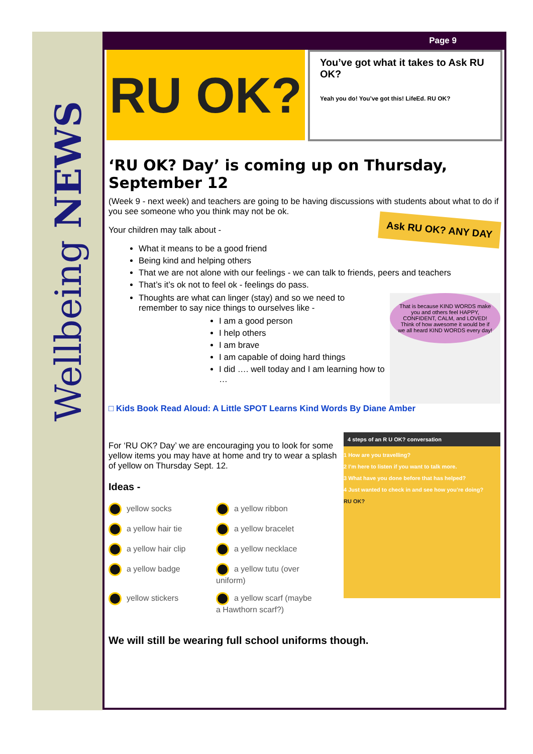Wellbeing NEWS
Page 9
RU OK?
You’ve got what it takes to Ask RU OK?
Yeah you do! You’ve got this! LifeEd. RU OK?
‘RU OK? Day’ is coming up on Thursday, September 12
(Week 9 - next week) and teachers are going to be having discussions with students about what to do if you see someone who you think may not be ok.
Ask RU OK? ANY DAY
Your children may talk about -
What it means to be a good friend
Being kind and helping others
That we are not alone with our feelings - we can talk to friends, peers and teachers
That’s it’s ok not to feel ok - feelings do pass.
That is because KIND WORDS make you and others feel HAPPY, CONFIDENT, CALM, and LOVED! Think of how awesome it would be if we all heard KIND WORDS every day!
Thoughts are what can linger (stay) and so we need to remember to say nice things to ourselves like -
I am a good person
I help others
I am brave
I am capable of doing hard things
I did …. well today and I am learning how to …
□ Kids Book Read Aloud: A Little SPOT Learns Kind Words By Diane Amber
4 steps of an R U OK? conversation
1 How are you travelling?
2 I’m here to listen if you want to talk more.
3 What have you done before that has helped?
4 Just wanted to check in and see how you’re doing?
RU OK?
For ‘RU OK? Day’ we are encouraging you to look for some yellow items you may have at home and try to wear a splash of yellow on Thursday Sept. 12.
Ideas -
yellow socks a yellow ribbon a yellow hair tie a yellow bracelet a yellow hair clip a yellow necklace a yellow badge a yellow tutu (over uniform) yellow stickers a yellow scarf (maybe a Hawthorn scarf?)
We will still be wearing full school uniforms though.